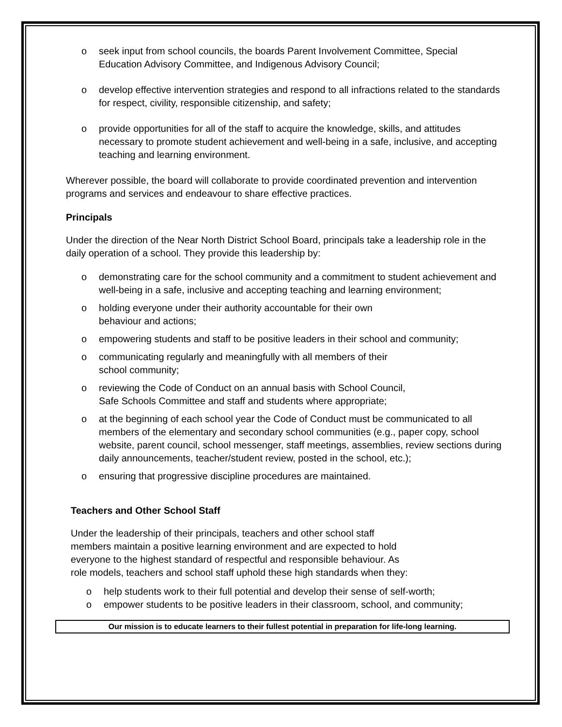o seek input from school councils, the boards Parent Involvement Committee, Special Education Advisory Committee, and Indigenous Advisory Council;
o develop effective intervention strategies and respond to all infractions related to the standards for respect, civility, responsible citizenship, and safety;
o provide opportunities for all of the staff to acquire the knowledge, skills, and attitudes necessary to promote student achievement and well-being in a safe, inclusive, and accepting teaching and learning environment.
Wherever possible, the board will collaborate to provide coordinated prevention and intervention programs and services and endeavour to share effective practices.
Principals
Under the direction of the Near North District School Board, principals take a leadership role in the daily operation of a school. They provide this leadership by:
o demonstrating care for the school community and a commitment to student achievement and well-being in a safe, inclusive and accepting teaching and learning environment;
o holding everyone under their authority accountable for their own
behaviour and actions;
o empowering students and staff to be positive leaders in their school and community;
o communicating regularly and meaningfully with all members of their
school community;
o reviewing the Code of Conduct on an annual basis with School Council,
Safe Schools Committee and staff and students where appropriate;
o at the beginning of each school year the Code of Conduct must be communicated to all members of the elementary and secondary school communities (e.g., paper copy, school website, parent council, school messenger, staff meetings, assemblies, review sections during daily announcements, teacher/student review, posted in the school, etc.);
o ensuring that progressive discipline procedures are maintained.
Teachers and Other School Staff
Under the leadership of their principals, teachers and other school staff
members maintain a positive learning environment and are expected to hold
everyone to the highest standard of respectful and responsible behaviour. As
role models, teachers and school staff uphold these high standards when they:
o help students work to their full potential and develop their sense of self-worth;
o empower students to be positive leaders in their classroom, school, and community;
Our mission is to educate learners to their fullest potential in preparation for life-long learning.